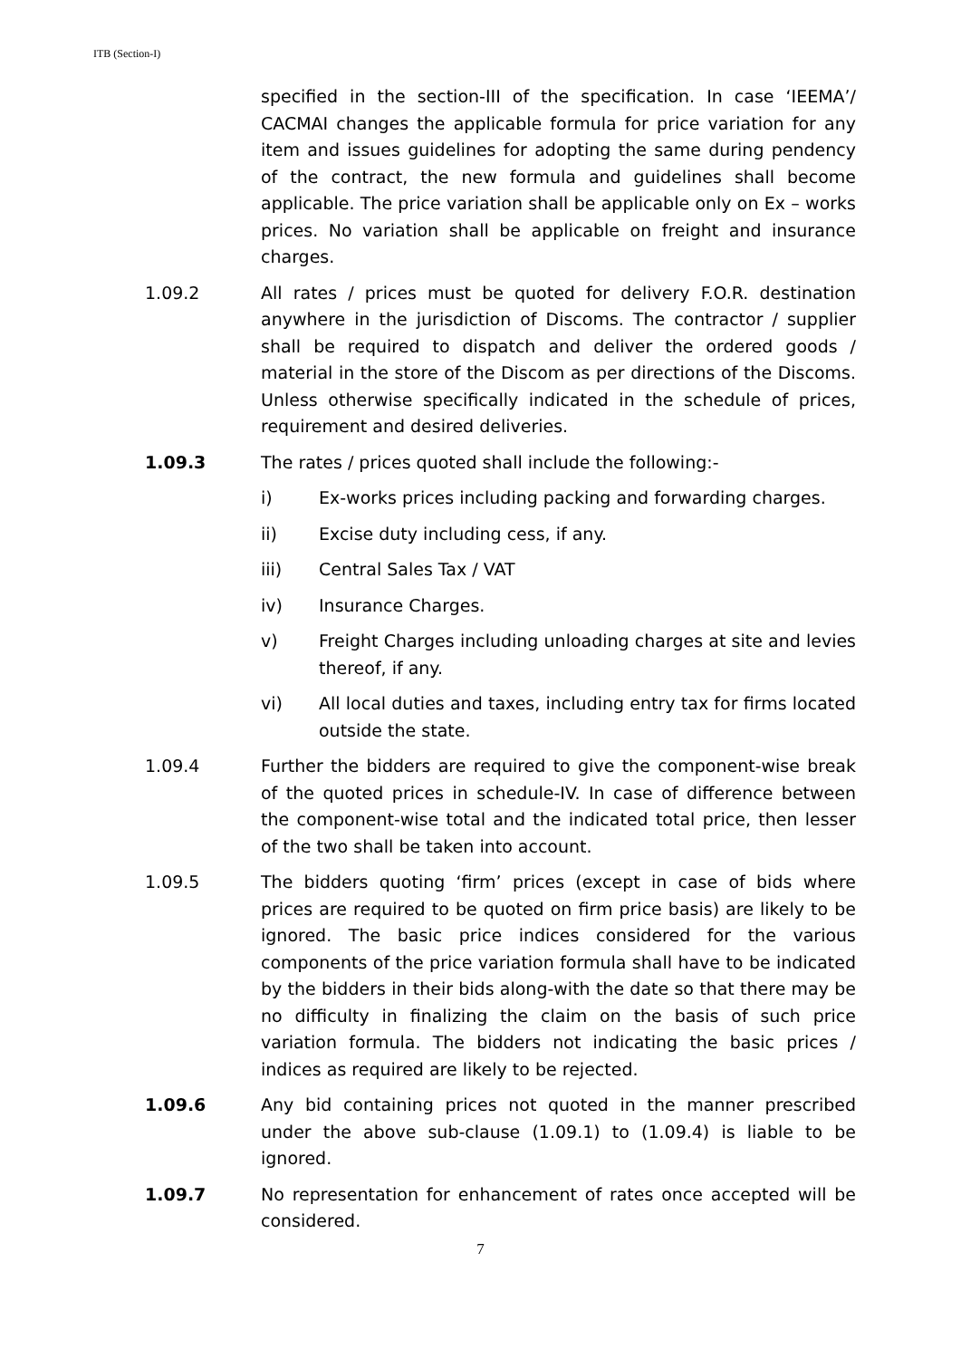ITB (Section-I)
specified in the section-III of the specification. In case ‘IEEMA’/ CACMAI changes the applicable formula for price variation for any item and issues guidelines for adopting the same during pendency of the contract, the new formula and guidelines shall become applicable. The price variation shall be applicable only on Ex – works prices. No variation shall be applicable on freight and insurance charges.
1.09.2 All rates / prices must be quoted for delivery F.O.R. destination anywhere in the jurisdiction of Discoms. The contractor / supplier shall be required to dispatch and deliver the ordered goods / material in the store of the Discom as per directions of the Discoms. Unless otherwise specifically indicated in the schedule of prices, requirement and desired deliveries.
1.09.3 The rates / prices quoted shall include the following:-
i) Ex-works prices including packing and forwarding charges.
ii) Excise duty including cess, if any.
iii) Central Sales Tax / VAT
iv) Insurance Charges.
v) Freight Charges including unloading charges at site and levies thereof, if any.
vi) All local duties and taxes, including entry tax for firms located outside the state.
1.09.4 Further the bidders are required to give the component-wise break of the quoted prices in schedule-IV. In case of difference between the component-wise total and the indicated total price, then lesser of the two shall be taken into account.
1.09.5 The bidders quoting ‘firm’ prices (except in case of bids where prices are required to be quoted on firm price basis) are likely to be ignored. The basic price indices considered for the various components of the price variation formula shall have to be indicated by the bidders in their bids along-with the date so that there may be no difficulty in finalizing the claim on the basis of such price variation formula. The bidders not indicating the basic prices / indices as required are likely to be rejected.
1.09.6 Any bid containing prices not quoted in the manner prescribed under the above sub-clause (1.09.1) to (1.09.4) is liable to be ignored.
1.09.7 No representation for enhancement of rates once accepted will be considered.
7